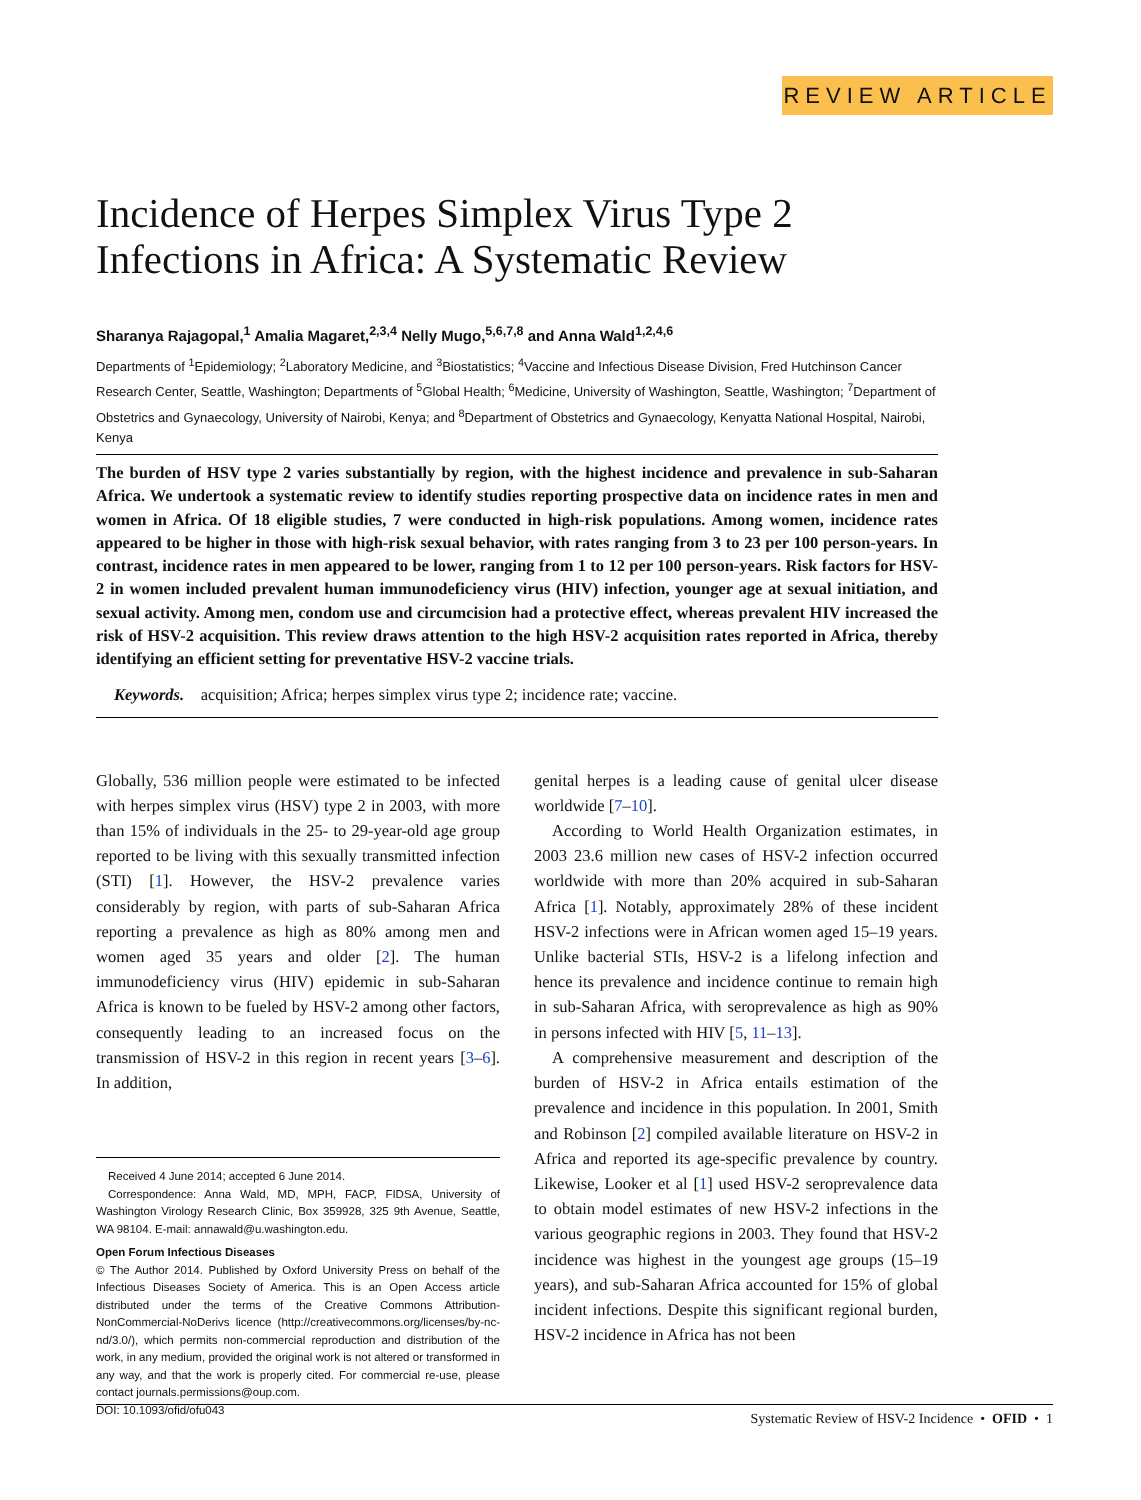REVIEW ARTICLE
Incidence of Herpes Simplex Virus Type 2 Infections in Africa: A Systematic Review
Sharanya Rajagopal,<sup>1</sup> Amalia Magaret,<sup>2,3,4</sup> Nelly Mugo,<sup>5,6,7,8</sup> and Anna Wald<sup>1,2,4,6</sup>
Departments of <sup>1</sup>Epidemiology; <sup>2</sup>Laboratory Medicine, and <sup>3</sup>Biostatistics; <sup>4</sup>Vaccine and Infectious Disease Division, Fred Hutchinson Cancer Research Center, Seattle, Washington; Departments of <sup>5</sup>Global Health; <sup>6</sup>Medicine, University of Washington, Seattle, Washington; <sup>7</sup>Department of Obstetrics and Gynaecology, University of Nairobi, Kenya; and <sup>8</sup>Department of Obstetrics and Gynaecology, Kenyatta National Hospital, Nairobi, Kenya
The burden of HSV type 2 varies substantially by region, with the highest incidence and prevalence in sub-Saharan Africa. We undertook a systematic review to identify studies reporting prospective data on incidence rates in men and women in Africa. Of 18 eligible studies, 7 were conducted in high-risk populations. Among women, incidence rates appeared to be higher in those with high-risk sexual behavior, with rates ranging from 3 to 23 per 100 person-years. In contrast, incidence rates in men appeared to be lower, ranging from 1 to 12 per 100 person-years. Risk factors for HSV-2 in women included prevalent human immunodeficiency virus (HIV) infection, younger age at sexual initiation, and sexual activity. Among men, condom use and circumcision had a protective effect, whereas prevalent HIV increased the risk of HSV-2 acquisition. This review draws attention to the high HSV-2 acquisition rates reported in Africa, thereby identifying an efficient setting for preventative HSV-2 vaccine trials.
Keywords. acquisition; Africa; herpes simplex virus type 2; incidence rate; vaccine.
Globally, 536 million people were estimated to be infected with herpes simplex virus (HSV) type 2 in 2003, with more than 15% of individuals in the 25- to 29-year-old age group reported to be living with this sexually transmitted infection (STI) [1]. However, the HSV-2 prevalence varies considerably by region, with parts of sub-Saharan Africa reporting a prevalence as high as 80% among men and women aged 35 years and older [2]. The human immunodeficiency virus (HIV) epidemic in sub-Saharan Africa is known to be fueled by HSV-2 among other factors, consequently leading to an increased focus on the transmission of HSV-2 in this region in recent years [3–6]. In addition,
Received 4 June 2014; accepted 6 June 2014.
Correspondence: Anna Wald, MD, MPH, FACP, FIDSA, University of Washington Virology Research Clinic, Box 359928, 325 9th Avenue, Seattle, WA 98104. E-mail: annawald@u.washington.edu.
Open Forum Infectious Diseases
© The Author 2014. Published by Oxford University Press on behalf of the Infectious Diseases Society of America. This is an Open Access article distributed under the terms of the Creative Commons Attribution-NonCommercial-NoDerivs licence (http://creativecommons.org/licenses/by-nc-nd/3.0/), which permits non-commercial reproduction and distribution of the work, in any medium, provided the original work is not altered or transformed in any way, and that the work is properly cited. For commercial re-use, please contact journals.permissions@oup.com.
DOI: 10.1093/ofid/ofu043
genital herpes is a leading cause of genital ulcer disease worldwide [7–10].
According to World Health Organization estimates, in 2003 23.6 million new cases of HSV-2 infection occurred worldwide with more than 20% acquired in sub-Saharan Africa [1]. Notably, approximately 28% of these incident HSV-2 infections were in African women aged 15–19 years. Unlike bacterial STIs, HSV-2 is a lifelong infection and hence its prevalence and incidence continue to remain high in sub-Saharan Africa, with seroprevalence as high as 90% in persons infected with HIV [5, 11–13].
A comprehensive measurement and description of the burden of HSV-2 in Africa entails estimation of the prevalence and incidence in this population. In 2001, Smith and Robinson [2] compiled available literature on HSV-2 in Africa and reported its age-specific prevalence by country. Likewise, Looker et al [1] used HSV-2 seroprevalence data to obtain model estimates of new HSV-2 infections in the various geographic regions in 2003. They found that HSV-2 incidence was highest in the youngest age groups (15–19 years), and sub-Saharan Africa accounted for 15% of global incident infections. Despite this significant regional burden, HSV-2 incidence in Africa has not been
Systematic Review of HSV-2 Incidence • OFID • 1